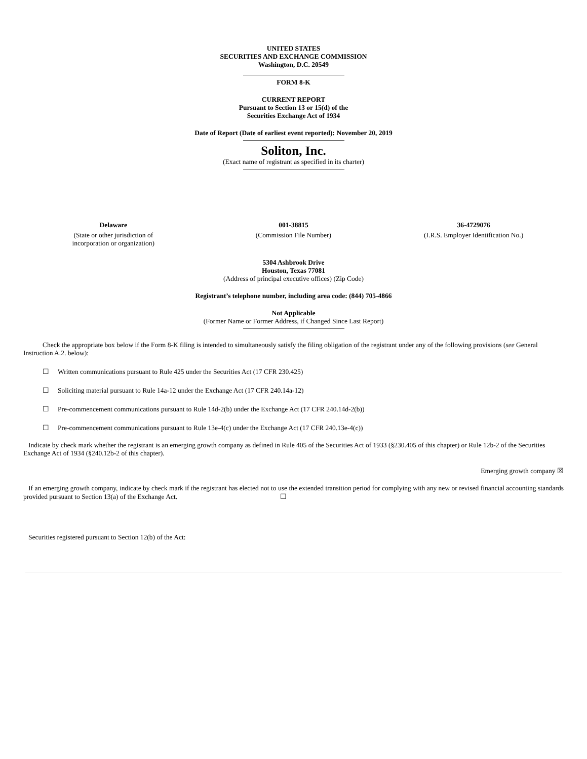UNITED STATES
SECURITIES AND EXCHANGE COMMISSION
Washington, D.C. 20549
FORM 8-K
CURRENT REPORT
Pursuant to Section 13 or 15(d) of the
Securities Exchange Act of 1934
Date of Report (Date of earliest event reported): November 20, 2019
Soliton, Inc.
(Exact name of registrant as specified in its charter)
| Delaware | 001-38815 | 36-4729076 |
| (State or other jurisdiction of incorporation or organization) | (Commission File Number) | (I.R.S. Employer Identification No.) |
5304 Ashbrook Drive
Houston, Texas 77081
(Address of principal executive offices) (Zip Code)
Registrant’s telephone number, including area code: (844) 705-4866
Not Applicable
(Former Name or Former Address, if Changed Since Last Report)
Check the appropriate box below if the Form 8-K filing is intended to simultaneously satisfy the filing obligation of the registrant under any of the following provisions (see General Instruction A.2. below):
☐ Written communications pursuant to Rule 425 under the Securities Act (17 CFR 230.425)
☐ Soliciting material pursuant to Rule 14a-12 under the Exchange Act (17 CFR 240.14a-12)
☐ Pre-commencement communications pursuant to Rule 14d-2(b) under the Exchange Act (17 CFR 240.14d-2(b))
☐ Pre-commencement communications pursuant to Rule 13e-4(c) under the Exchange Act (17 CFR 240.13e-4(c))
Indicate by check mark whether the registrant is an emerging growth company as defined in Rule 405 of the Securities Act of 1933 (§230.405 of this chapter) or Rule 12b-2 of the Securities Exchange Act of 1934 (§240.12b-2 of this chapter).
Emerging growth company ☒
If an emerging growth company, indicate by check mark if the registrant has elected not to use the extended transition period for complying with any new or revised financial accounting standards provided pursuant to Section 13(a) of the Exchange Act. ☐
Securities registered pursuant to Section 12(b) of the Act: